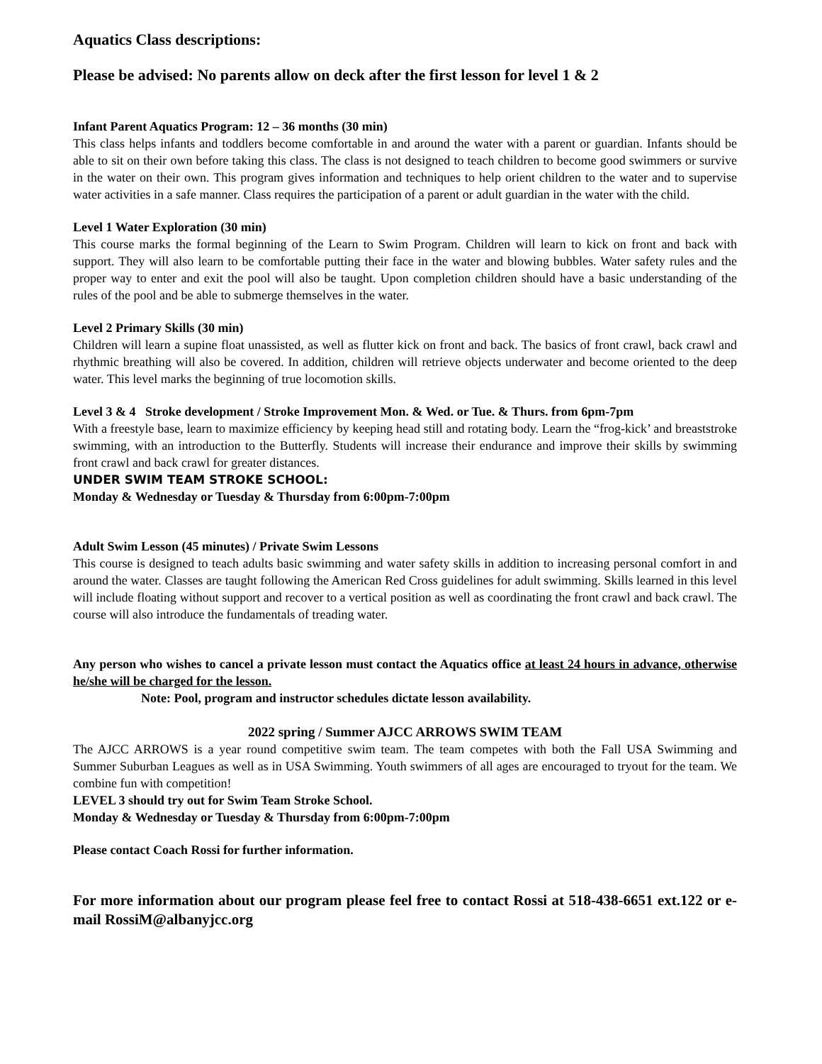Aquatics Class descriptions:
Please be advised: No parents allow on deck after the first lesson for level 1 & 2
Infant Parent Aquatics Program: 12 – 36 months (30 min)
This class helps infants and toddlers become comfortable in and around the water with a parent or guardian. Infants should be able to sit on their own before taking this class. The class is not designed to teach children to become good swimmers or survive in the water on their own. This program gives information and techniques to help orient children to the water and to supervise water activities in a safe manner. Class requires the participation of a parent or adult guardian in the water with the child.
Level 1 Water Exploration (30 min)
This course marks the formal beginning of the Learn to Swim Program. Children will learn to kick on front and back with support. They will also learn to be comfortable putting their face in the water and blowing bubbles. Water safety rules and the proper way to enter and exit the pool will also be taught. Upon completion children should have a basic understanding of the rules of the pool and be able to submerge themselves in the water.
Level 2 Primary Skills (30 min)
Children will learn a supine float unassisted, as well as flutter kick on front and back. The basics of front crawl, back crawl and rhythmic breathing will also be covered. In addition, children will retrieve objects underwater and become oriented to the deep water. This level marks the beginning of true locomotion skills.
Level 3 & 4 Stroke development / Stroke Improvement Mon. & Wed. or Tue. & Thurs. from 6pm-7pm
With a freestyle base, learn to maximize efficiency by keeping head still and rotating body. Learn the “frog-kick’ and breaststroke swimming, with an introduction to the Butterfly. Students will increase their endurance and improve their skills by swimming front crawl and back crawl for greater distances.
UNDER SWIM TEAM STROKE SCHOOL:
Monday & Wednesday or Tuesday & Thursday from 6:00pm-7:00pm
Adult Swim Lesson (45 minutes) / Private Swim Lessons
This course is designed to teach adults basic swimming and water safety skills in addition to increasing personal comfort in and around the water. Classes are taught following the American Red Cross guidelines for adult swimming. Skills learned in this level will include floating without support and recover to a vertical position as well as coordinating the front crawl and back crawl. The course will also introduce the fundamentals of treading water.
Any person who wishes to cancel a private lesson must contact the Aquatics office at least 24 hours in advance, otherwise he/she will be charged for the lesson.
Note: Pool, program and instructor schedules dictate lesson availability.
2022 spring / Summer AJCC ARROWS SWIM TEAM
The AJCC ARROWS is a year round competitive swim team. The team competes with both the Fall USA Swimming and Summer Suburban Leagues as well as in USA Swimming. Youth swimmers of all ages are encouraged to tryout for the team. We combine fun with competition!
LEVEL 3 should try out for Swim Team Stroke School.
Monday & Wednesday or Tuesday & Thursday from 6:00pm-7:00pm
Please contact Coach Rossi for further information.
For more information about our program please feel free to contact Rossi at 518-438-6651 ext.122 or e-mail RossiM@albanyjcc.org